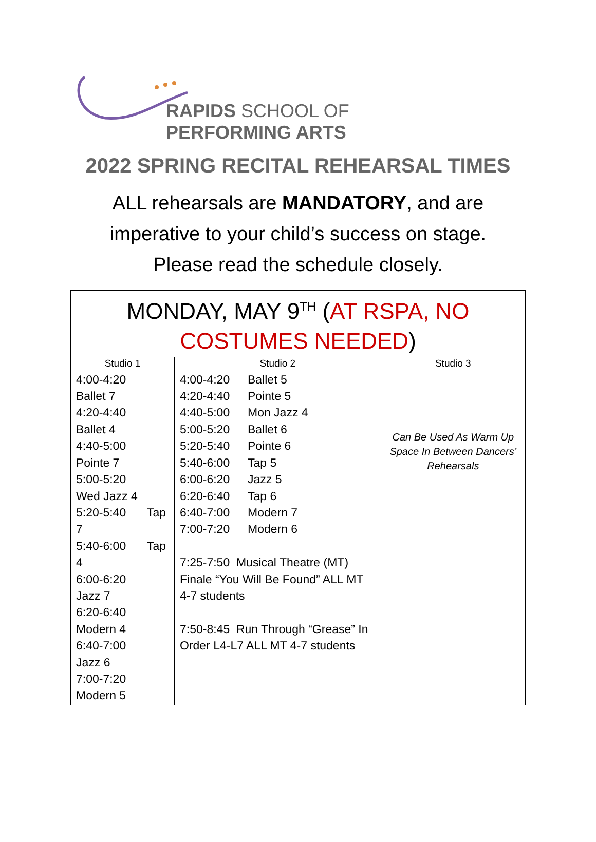RAPIDS SCHOOL OF
PERFORMING ARTS
2022 SPRING RECITAL REHEARSAL TIMES
ALL rehearsals are MANDATORY, and are
imperative to your child’s success on stage.
Please read the schedule closely.
| MONDAY, MAY 9<sup>TH</sup> ( AT RSPA, NO COSTUMES NEEDED ) | | |
| --- | --- | --- |
| Studio 1 | Studio 2 | Studio 3 |
| 4:00-4:20 Ballet 7 4:20-4:40 Ballet 4 4:40-5:00 Pointe 7 5:00-5:20 Wed Jazz 4 5:20-5:40 Tap 7 5:40-6:00 Tap 4 6:00-6:20 Jazz 7 6:20-6:40 Modern 4 6:40-7:00 Jazz 6 7:00-7:20 Modern 5 | 4:00-4:20 Ballet 5 4:20-4:40 Pointe 5 4:40-5:00 Mon Jazz 4 5:00-5:20 Ballet 6 5:20-5:40 Pointe 6 5:40-6:00 Tap 5 6:00-6:20 Jazz 5 6:20-6:40 Tap 6 6:40-7:00 Modern 7 7:00-7:20 Modern 6 7:25-7:50 Musical Theatre (MT) Finale “You Will Be Found” ALL MT 4-7 students 7:50-8:45 Run Through “Grease” In Order L4-L7 ALL MT 4-7 students | Can Be Used As Warm Up Space In Between Dancers’ Rehearsals |